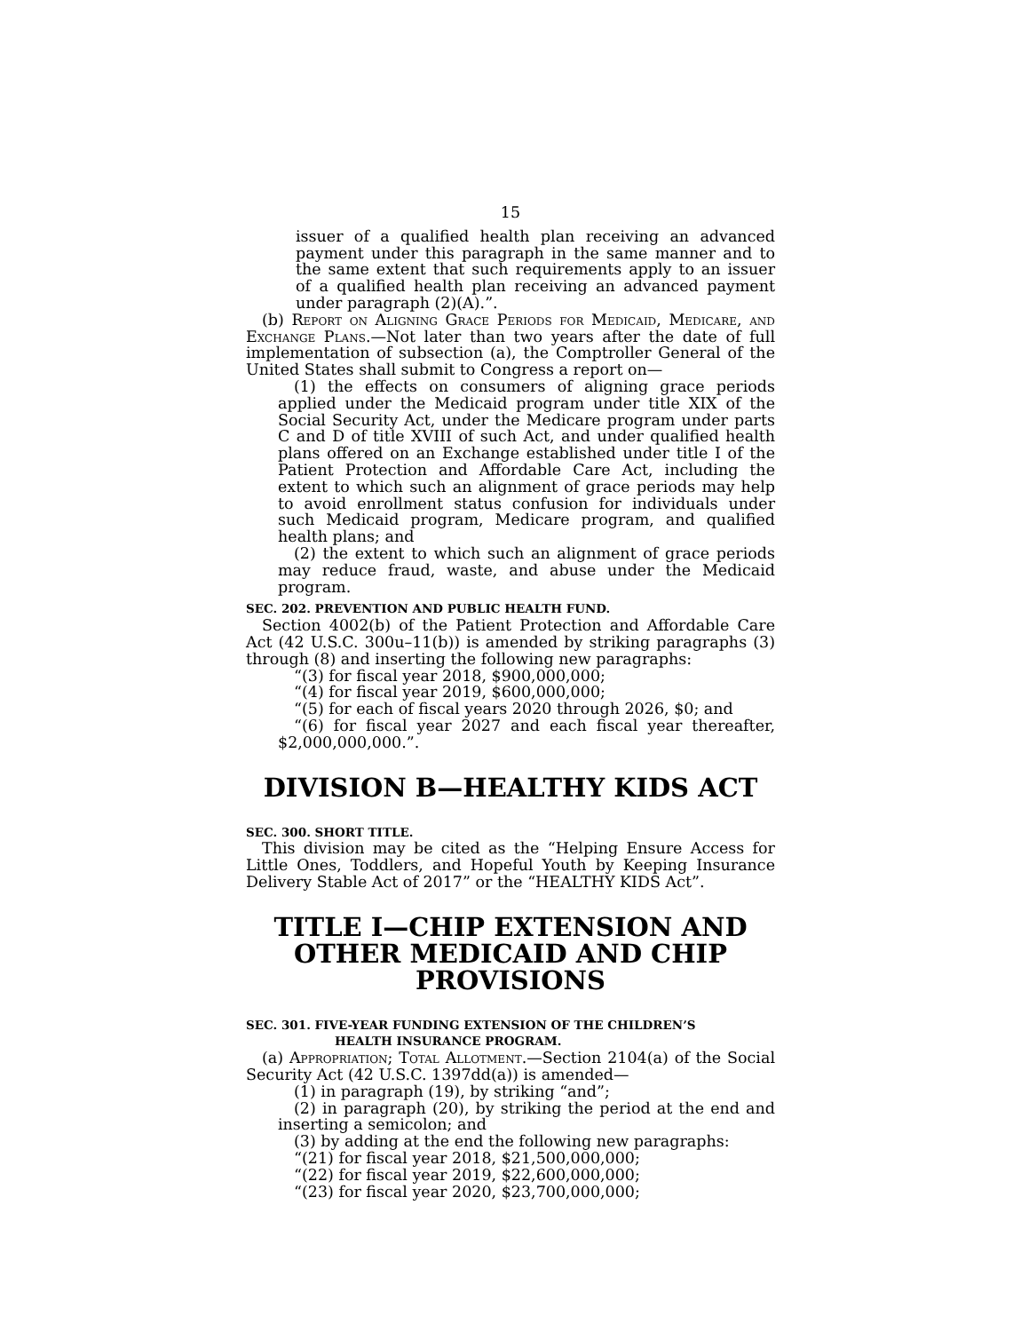15
issuer of a qualified health plan receiving an advanced payment under this paragraph in the same manner and to the same extent that such requirements apply to an issuer of a qualified health plan receiving an advanced payment under paragraph (2)(A).”.
(b) Report on Aligning Grace Periods for Medicaid, Medicare, and Exchange Plans.—Not later than two years after the date of full implementation of subsection (a), the Comptroller General of the United States shall submit to Congress a report on—
(1) the effects on consumers of aligning grace periods applied under the Medicaid program under title XIX of the Social Security Act, under the Medicare program under parts C and D of title XVIII of such Act, and under qualified health plans offered on an Exchange established under title I of the Patient Protection and Affordable Care Act, including the extent to which such an alignment of grace periods may help to avoid enrollment status confusion for individuals under such Medicaid program, Medicare program, and qualified health plans; and
(2) the extent to which such an alignment of grace periods may reduce fraud, waste, and abuse under the Medicaid program.
SEC. 202. PREVENTION AND PUBLIC HEALTH FUND.
Section 4002(b) of the Patient Protection and Affordable Care Act (42 U.S.C. 300u–11(b)) is amended by striking paragraphs (3) through (8) and inserting the following new paragraphs:
“(3) for fiscal year 2018, $900,000,000;
“(4) for fiscal year 2019, $600,000,000;
“(5) for each of fiscal years 2020 through 2026, $0; and
“(6) for fiscal year 2027 and each fiscal year thereafter, $2,000,000,000.”.
DIVISION B—HEALTHY KIDS ACT
SEC. 300. SHORT TITLE.
This division may be cited as the “Helping Ensure Access for Little Ones, Toddlers, and Hopeful Youth by Keeping Insurance Delivery Stable Act of 2017” or the “HEALTHY KIDS Act”.
TITLE I—CHIP EXTENSION AND OTHER MEDICAID AND CHIP PROVISIONS
SEC. 301. FIVE-YEAR FUNDING EXTENSION OF THE CHILDREN’S
HEALTH INSURANCE PROGRAM.
(a) Appropriation; Total Allotment.—Section 2104(a) of the Social Security Act (42 U.S.C. 1397dd(a)) is amended—
(1) in paragraph (19), by striking “and”;
(2) in paragraph (20), by striking the period at the end and inserting a semicolon; and
(3) by adding at the end the following new paragraphs:
“(21) for fiscal year 2018, $21,500,000,000;
“(22) for fiscal year 2019, $22,600,000,000;
“(23) for fiscal year 2020, $23,700,000,000;